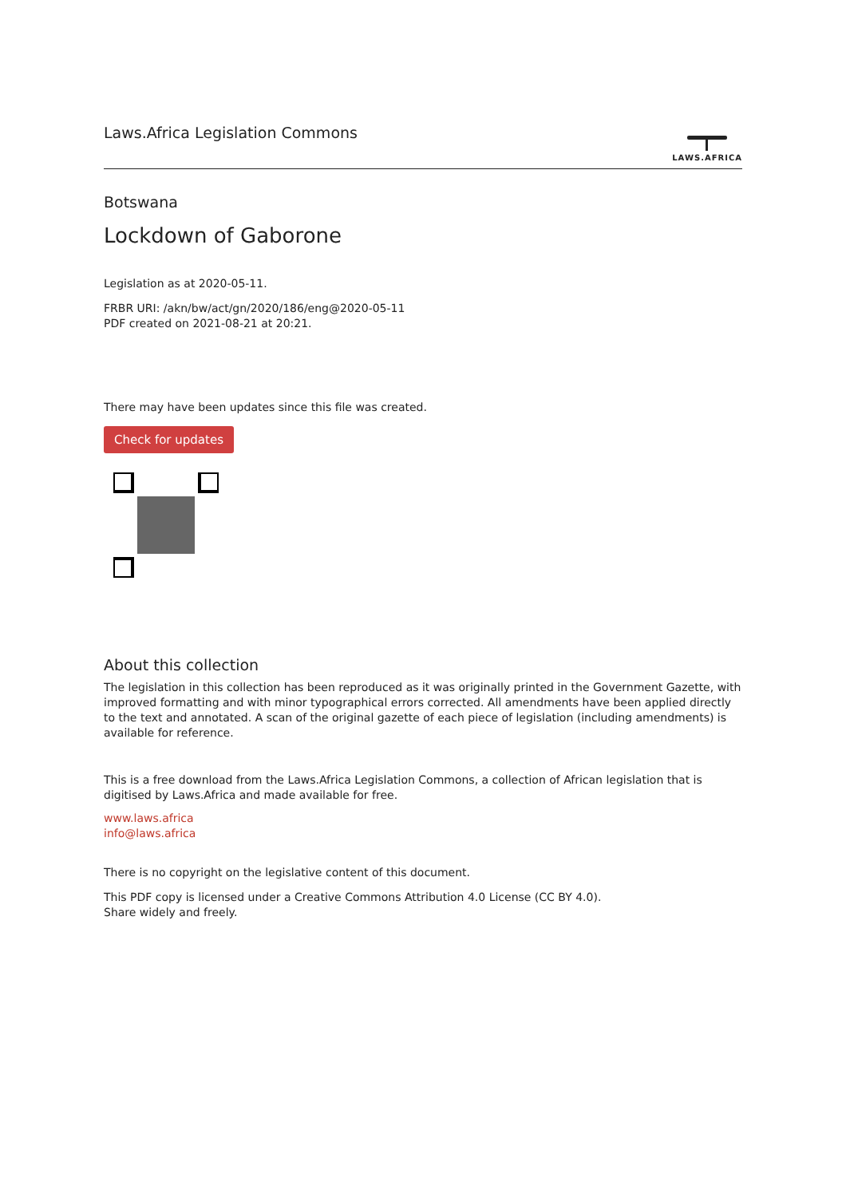Laws.Africa Legislation Commons
LAWS.AFRICA
Botswana
Lockdown of Gaborone
Legislation as at 2020-05-11.
FRBR URI: /akn/bw/act/gn/2020/186/eng@2020-05-11
PDF created on 2021-08-21 at 20:21.
There may have been updates since this file was created.
Check for updates
About this collection
The legislation in this collection has been reproduced as it was originally printed in the Government Gazette, with improved formatting and with minor typographical errors corrected. All amendments have been applied directly to the text and annotated. A scan of the original gazette of each piece of legislation (including amendments) is available for reference.
This is a free download from the Laws.Africa Legislation Commons, a collection of African legislation that is digitised by Laws.Africa and made available for free.
www.laws.africa
info@laws.africa
There is no copyright on the legislative content of this document.
This PDF copy is licensed under a Creative Commons Attribution 4.0 License (CC BY 4.0).
Share widely and freely.